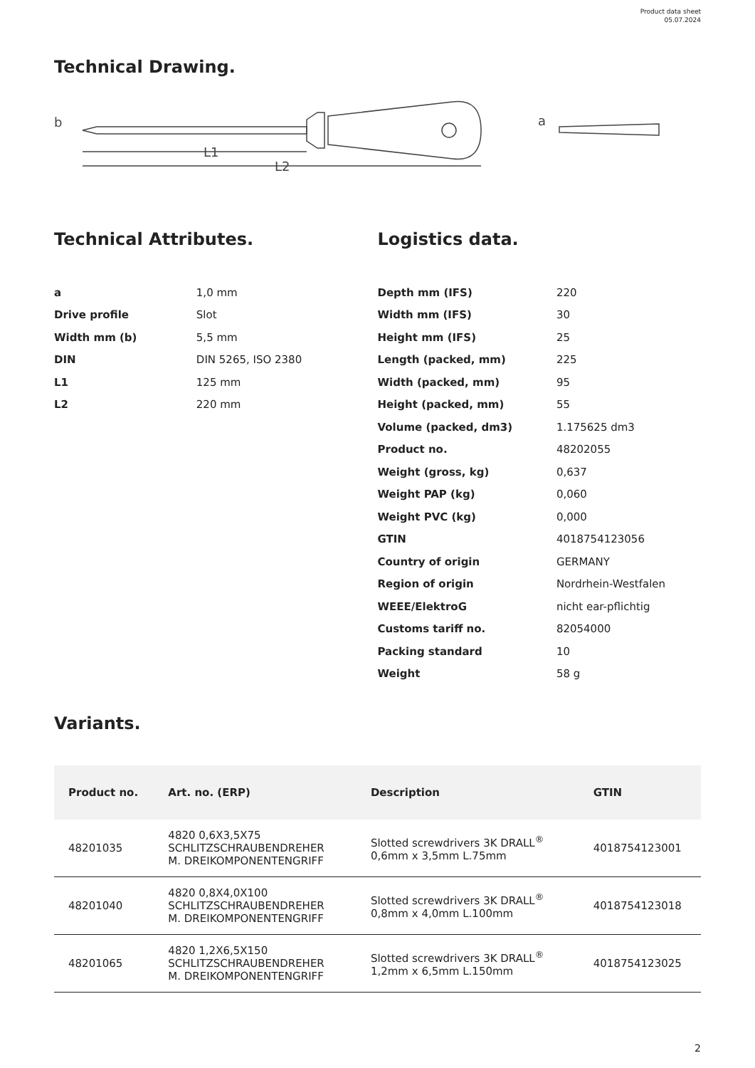Product data sheet
05.07.2024
Technical Drawing.
b
L1
L2
a
Technical Attributes.
| a | 1,0 mm |
| Drive profile | Slot |
| Width mm (b) | 5,5 mm |
| DIN | DIN 5265, ISO 2380 |
| L1 | 125 mm |
| L2 | 220 mm |
Logistics data.
| Depth mm (IFS) | 220 |
| Width mm (IFS) | 30 |
| Height mm (IFS) | 25 |
| Length (packed, mm) | 225 |
| Width (packed, mm) | 95 |
| Height (packed, mm) | 55 |
| Volume (packed, dm3) | 1.175625 dm3 |
| Product no. | 48202055 |
| Weight (gross, kg) | 0,637 |
| Weight PAP (kg) | 0,060 |
| Weight PVC (kg) | 0,000 |
| GTIN | 4018754123056 |
| Country of origin | GERMANY |
| Region of origin | Nordrhein-Westfalen |
| WEEE/ElektroG | nicht ear-pflichtig |
| Customs tariff no. | 82054000 |
| Packing standard | 10 |
| Weight | 58 g |
Variants.
| Product no. | Art. no. (ERP) | Description | GTIN |
| --- | --- | --- | --- |
| 48201035 | 4820 0,6X3,5X75 SCHLITZSCHRAUBENDREHER M. DREIKOMPONENTENGRIFF | Slotted screwdrivers 3K DRALL<sup>®</sup> 0,6mm x 3,5mm L.75mm | 4018754123001 |
| 48201040 | 4820 0,8X4,0X100 SCHLITZSCHRAUBENDREHER M. DREIKOMPONENTENGRIFF | Slotted screwdrivers 3K DRALL<sup>®</sup> 0,8mm x 4,0mm L.100mm | 4018754123018 |
| 48201065 | 4820 1,2X6,5X150 SCHLITZSCHRAUBENDREHER M. DREIKOMPONENTENGRIFF | Slotted screwdrivers 3K DRALL<sup>®</sup> 1,2mm x 6,5mm L.150mm | 4018754123025 |
2